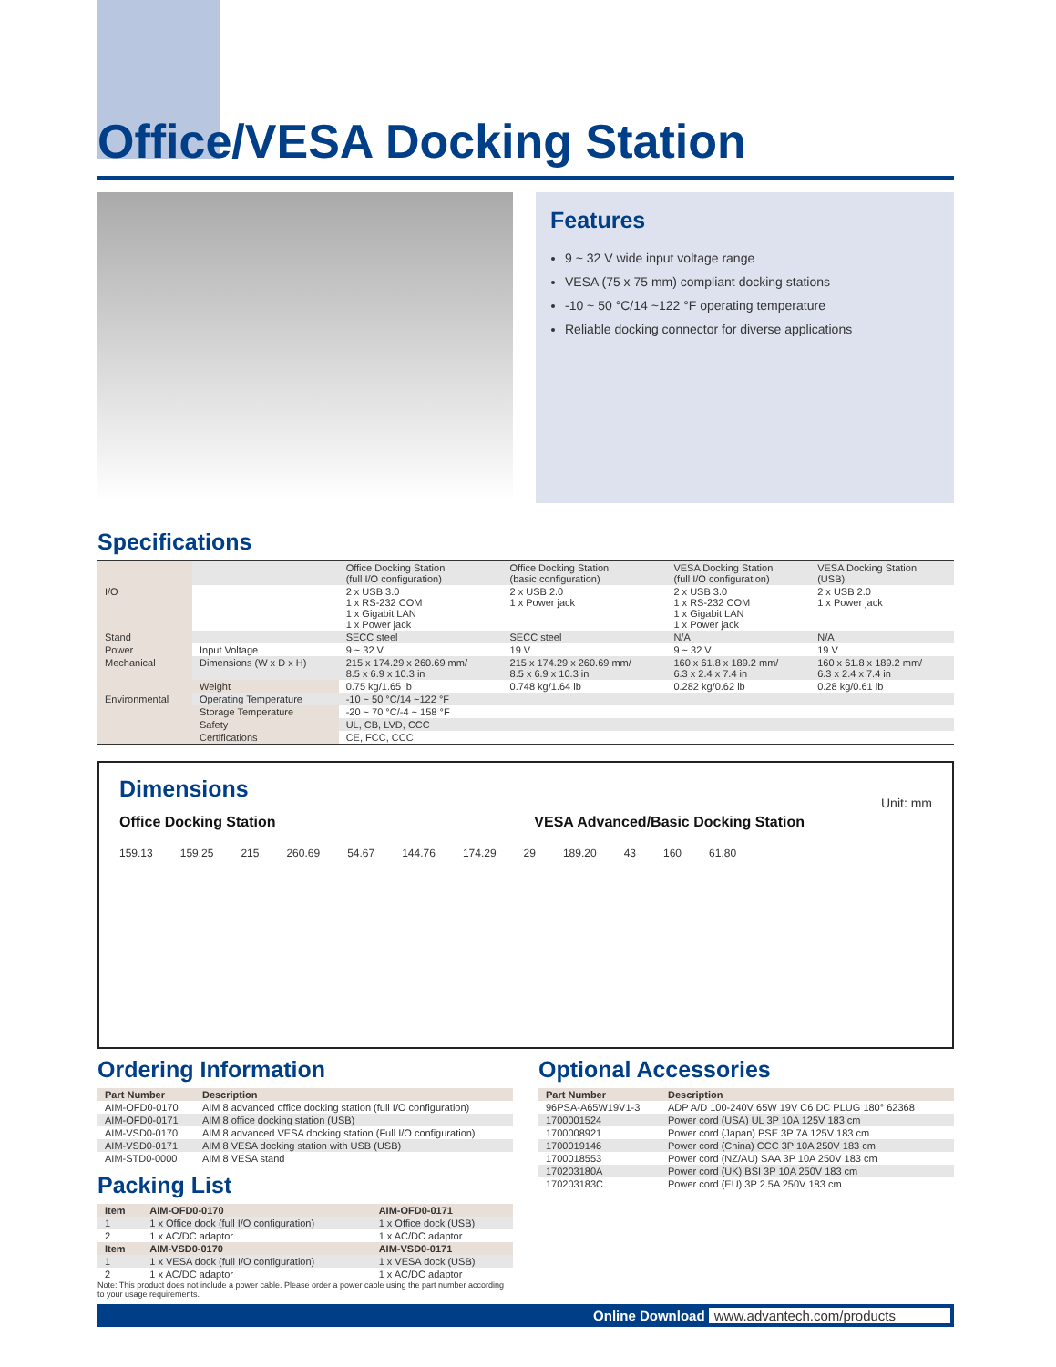Office/VESA Docking Station
Features
9 ~ 32 V wide input voltage range
VESA (75 x 75 mm) compliant docking stations
-10 ~ 50 °C/14 ~122 °F operating temperature
Reliable docking connector for diverse applications
Specifications
| | | Office Docking Station (full I/O configuration) | Office Docking Station (basic configuration) | VESA Docking Station (full I/O configuration) | VESA Docking Station (USB) |
| I/O | | 2 x USB 3.0 1 x RS-232 COM 1 x Gigabit LAN 1 x Power jack | 2 x USB 2.0 1 x Power jack | 2 x USB 3.0 1 x RS-232 COM 1 x Gigabit LAN 1 x Power jack | 2 x USB 2.0 1 x Power jack |
| Stand | | SECC steel | SECC steel | N/A | N/A |
| Power | Input Voltage | 9 ~ 32 V | 19 V | 9 ~ 32 V | 19 V |
| Mechanical | Dimensions (W x D x H) | 215 x 174.29 x 260.69 mm/ 8.5 x 6.9 x 10.3 in | 215 x 174.29 x 260.69 mm/ 8.5 x 6.9 x 10.3 in | 160 x 61.8 x 189.2 mm/ 6.3 x 2.4 x 7.4 in | 160 x 61.8 x 189.2 mm/ 6.3 x 2.4 x 7.4 in |
| | Weight | 0.75 kg/1.65 lb | 0.748 kg/1.64 lb | 0.282 kg/0.62 lb | 0.28 kg/0.61 lb |
| Environmental | Operating Temperature | -10 ~ 50 °C/14 ~122 °F | | | |
| | Storage Temperature | -20 ~ 70 °C/-4 ~ 158 °F | | | |
| | Safety | UL, CB, LVD, CCC | | | |
| | Certifications | CE, FCC, CCC | | | |
Dimensions
Unit: mm
Office Docking Station VESA Advanced/Basic Docking Station
159.13 159.25 215 260.69 54.67 144.76 174.29 29 189.20 43 160 61.80
Ordering Information
| Part Number | Description |
| --- | --- |
| AIM-OFD0-0170 | AIM 8 advanced office docking station (full I/O configuration) |
| AIM-OFD0-0171 | AIM 8 office docking station (USB) |
| AIM-VSD0-0170 | AIM 8 advanced VESA docking station (Full I/O configuration) |
| AIM-VSD0-0171 | AIM 8 VESA docking station with USB (USB) |
| AIM-STD0-0000 | AIM 8 VESA stand |
Packing List
| Item | AIM-OFD0-0170 | AIM-OFD0-0171 |
| --- | --- | --- |
| 1 | 1 x Office dock (full I/O configuration) | 1 x Office dock (USB) |
| 2 | 1 x AC/DC adaptor | 1 x AC/DC adaptor |
| Item | AIM-VSD0-0170 | AIM-VSD0-0171 |
| 1 | 1 x VESA dock (full I/O configuration) | 1 x VESA dock (USB) |
| 2 | 1 x AC/DC adaptor | 1 x AC/DC adaptor |
Note: This product does not include a power cable. Please order a power cable using the part number according to your usage requirements.
Optional Accessories
| Part Number | Description |
| --- | --- |
| 96PSA-A65W19V1-3 | ADP A/D 100-240V 65W 19V C6 DC PLUG 180° 62368 |
| 1700001524 | Power cord (USA) UL 3P 10A 125V 183 cm |
| 1700008921 | Power cord (Japan) PSE 3P 7A 125V 183 cm |
| 1700019146 | Power cord (China) CCC 3P 10A 250V 183 cm |
| 1700018553 | Power cord (NZ/AU) SAA 3P 10A 250V 183 cm |
| 170203180A | Power cord (UK) BSI 3P 10A 250V 183 cm |
| 170203183C | Power cord (EU) 3P 2.5A 250V 183 cm |
Online Download www.advantech.com/products